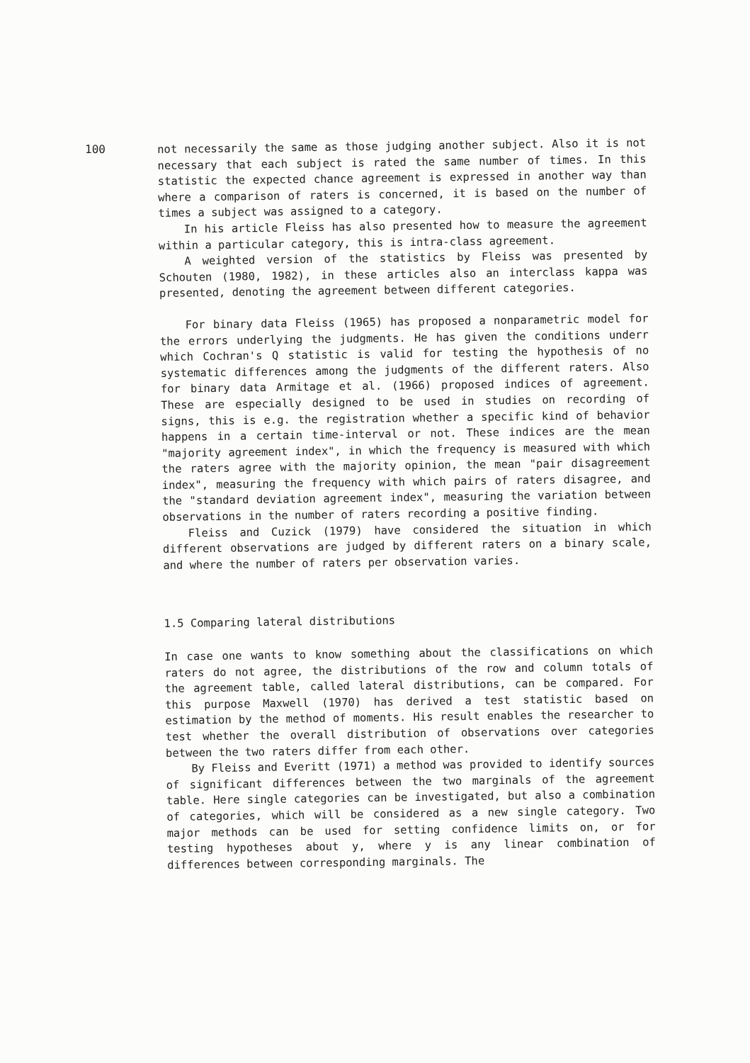100
not necessarily the same as those judging another subject. Also it is not necessary that each subject is rated the same number of times. In this statistic the expected chance agreement is expressed in another way than where a comparison of raters is concerned, it is based on the number of times a subject was assigned to a category.
In his article Fleiss has also presented how to measure the agreement within a particular category, this is intra-class agreement.
A weighted version of the statistics by Fleiss was presented by Schouten (1980, 1982), in these articles also an interclass kappa was presented, denoting the agreement between different categories.
For binary data Fleiss (1965) has proposed a nonparametric model for the errors underlying the judgments. He has given the conditions underr which Cochran's Q statistic is valid for testing the hypothesis of no systematic differences among the judgments of the different raters. Also for binary data Armitage et al. (1966) proposed indices of agreement. These are especially designed to be used in studies on recording of signs, this is e.g. the registration whether a specific kind of behavior happens in a certain time-interval or not. These indices are the mean "majority agreement index", in which the frequency is measured with which the raters agree with the majority opinion, the mean "pair disagreement index", measuring the frequency with which pairs of raters disagree, and the "standard deviation agreement index", measuring the variation between observations in the number of raters recording a positive finding.
Fleiss and Cuzick (1979) have considered the situation in which different observations are judged by different raters on a binary scale, and where the number of raters per observation varies.
1.5 Comparing lateral distributions
In case one wants to know something about the classifications on which raters do not agree, the distributions of the row and column totals of the agreement table, called lateral distributions, can be compared. For this purpose Maxwell (1970) has derived a test statistic based on estimation by the method of moments. His result enables the researcher to test whether the overall distribution of observations over categories between the two raters differ from each other.
By Fleiss and Everitt (1971) a method was provided to identify sources of significant differences between the two marginals of the agreement table. Here single categories can be investigated, but also a combination of categories, which will be considered as a new single category. Two major methods can be used for setting confidence limits on, or for testing hypotheses about y, where y is any linear combination of differences between corresponding marginals. The